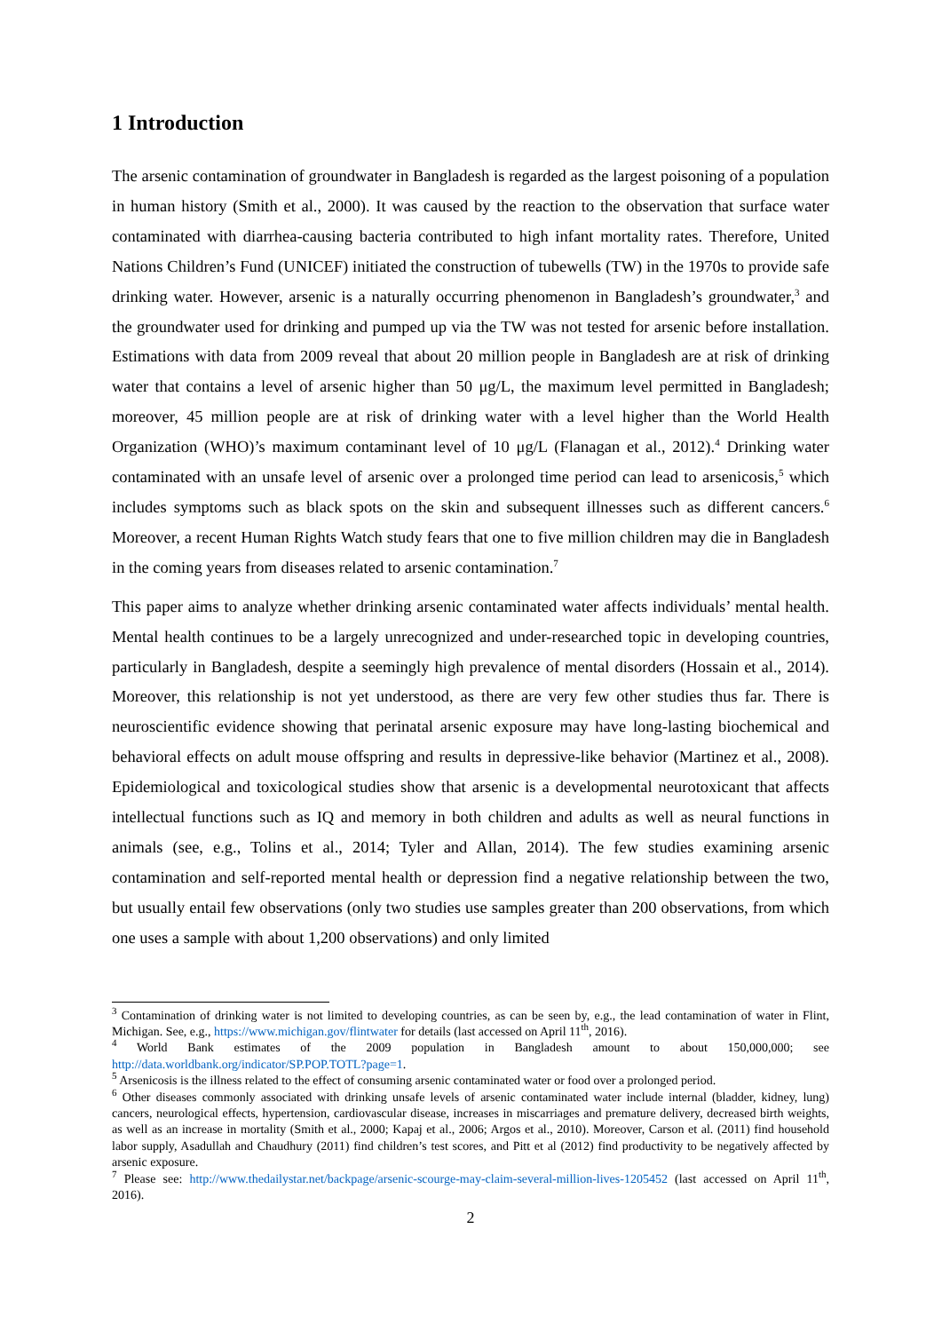1 Introduction
The arsenic contamination of groundwater in Bangladesh is regarded as the largest poisoning of a population in human history (Smith et al., 2000). It was caused by the reaction to the observation that surface water contaminated with diarrhea-causing bacteria contributed to high infant mortality rates. Therefore, United Nations Children’s Fund (UNICEF) initiated the construction of tubewells (TW) in the 1970s to provide safe drinking water. However, arsenic is a naturally occurring phenomenon in Bangladesh’s groundwater,<sup>3</sup> and the groundwater used for drinking and pumped up via the TW was not tested for arsenic before installation. Estimations with data from 2009 reveal that about 20 million people in Bangladesh are at risk of drinking water that contains a level of arsenic higher than 50 μg/L, the maximum level permitted in Bangladesh; moreover, 45 million people are at risk of drinking water with a level higher than the World Health Organization (WHO)’s maximum contaminant level of 10 μg/L (Flanagan et al., 2012).<sup>4</sup> Drinking water contaminated with an unsafe level of arsenic over a prolonged time period can lead to arsenicosis,<sup>5</sup> which includes symptoms such as black spots on the skin and subsequent illnesses such as different cancers.<sup>6</sup> Moreover, a recent Human Rights Watch study fears that one to five million children may die in Bangladesh in the coming years from diseases related to arsenic contamination.<sup>7</sup>
This paper aims to analyze whether drinking arsenic contaminated water affects individuals’ mental health. Mental health continues to be a largely unrecognized and under-researched topic in developing countries, particularly in Bangladesh, despite a seemingly high prevalence of mental disorders (Hossain et al., 2014). Moreover, this relationship is not yet understood, as there are very few other studies thus far. There is neuroscientific evidence showing that perinatal arsenic exposure may have long-lasting biochemical and behavioral effects on adult mouse offspring and results in depressive-like behavior (Martinez et al., 2008). Epidemiological and toxicological studies show that arsenic is a developmental neurotoxicant that affects intellectual functions such as IQ and memory in both children and adults as well as neural functions in animals (see, e.g., Tolins et al., 2014; Tyler and Allan, 2014). The few studies examining arsenic contamination and self-reported mental health or depression find a negative relationship between the two, but usually entail few observations (only two studies use samples greater than 200 observations, from which one uses a sample with about 1,200 observations) and only limited
<sup>3</sup> Contamination of drinking water is not limited to developing countries, as can be seen by, e.g., the lead contamination of water in Flint, Michigan. See, e.g., https://www.michigan.gov/flintwater for details (last accessed on April 11<sup>th</sup>, 2016).
<sup>4</sup> World Bank estimates of the 2009 population in Bangladesh amount to about 150,000,000; see http://data.worldbank.org/indicator/SP.POP.TOTL?page=1.
<sup>5</sup> Arsenicosis is the illness related to the effect of consuming arsenic contaminated water or food over a prolonged period.
<sup>6</sup> Other diseases commonly associated with drinking unsafe levels of arsenic contaminated water include internal (bladder, kidney, lung) cancers, neurological effects, hypertension, cardiovascular disease, increases in miscarriages and premature delivery, decreased birth weights, as well as an increase in mortality (Smith et al., 2000; Kapaj et al., 2006; Argos et al., 2010). Moreover, Carson et al. (2011) find household labor supply, Asadullah and Chaudhury (2011) find children’s test scores, and Pitt et al (2012) find productivity to be negatively affected by arsenic exposure.
<sup>7</sup> Please see: http://www.thedailystar.net/backpage/arsenic-scourge-may-claim-several-million-lives-1205452 (last accessed on April 11<sup>th</sup>, 2016).
2